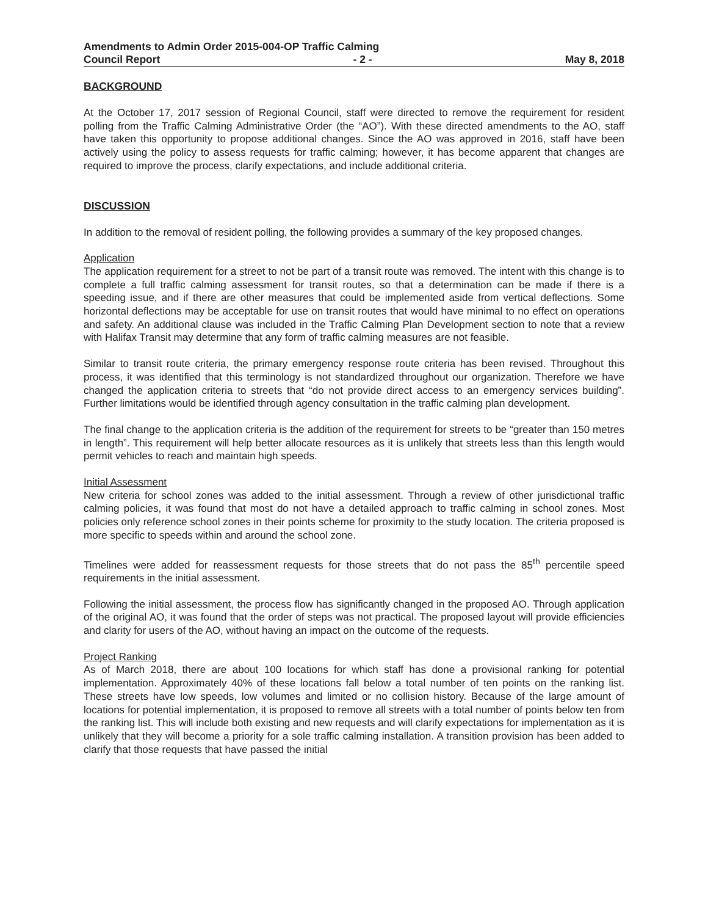Amendments to Admin Order 2015-004-OP Traffic Calming
Council Report - 2 - May 8, 2018
BACKGROUND
At the October 17, 2017 session of Regional Council, staff were directed to remove the requirement for resident polling from the Traffic Calming Administrative Order (the “AO”). With these directed amendments to the AO, staff have taken this opportunity to propose additional changes. Since the AO was approved in 2016, staff have been actively using the policy to assess requests for traffic calming; however, it has become apparent that changes are required to improve the process, clarify expectations, and include additional criteria.
DISCUSSION
In addition to the removal of resident polling, the following provides a summary of the key proposed changes.
Application
The application requirement for a street to not be part of a transit route was removed. The intent with this change is to complete a full traffic calming assessment for transit routes, so that a determination can be made if there is a speeding issue, and if there are other measures that could be implemented aside from vertical deflections. Some horizontal deflections may be acceptable for use on transit routes that would have minimal to no effect on operations and safety. An additional clause was included in the Traffic Calming Plan Development section to note that a review with Halifax Transit may determine that any form of traffic calming measures are not feasible.
Similar to transit route criteria, the primary emergency response route criteria has been revised. Throughout this process, it was identified that this terminology is not standardized throughout our organization. Therefore we have changed the application criteria to streets that “do not provide direct access to an emergency services building”. Further limitations would be identified through agency consultation in the traffic calming plan development.
The final change to the application criteria is the addition of the requirement for streets to be “greater than 150 metres in length”. This requirement will help better allocate resources as it is unlikely that streets less than this length would permit vehicles to reach and maintain high speeds.
Initial Assessment
New criteria for school zones was added to the initial assessment. Through a review of other jurisdictional traffic calming policies, it was found that most do not have a detailed approach to traffic calming in school zones. Most policies only reference school zones in their points scheme for proximity to the study location. The criteria proposed is more specific to speeds within and around the school zone.
Timelines were added for reassessment requests for those streets that do not pass the 85<sup>th</sup> percentile speed requirements in the initial assessment.
Following the initial assessment, the process flow has significantly changed in the proposed AO. Through application of the original AO, it was found that the order of steps was not practical. The proposed layout will provide efficiencies and clarity for users of the AO, without having an impact on the outcome of the requests.
Project Ranking
As of March 2018, there are about 100 locations for which staff has done a provisional ranking for potential implementation. Approximately 40% of these locations fall below a total number of ten points on the ranking list. These streets have low speeds, low volumes and limited or no collision history. Because of the large amount of locations for potential implementation, it is proposed to remove all streets with a total number of points below ten from the ranking list. This will include both existing and new requests and will clarify expectations for implementation as it is unlikely that they will become a priority for a sole traffic calming installation. A transition provision has been added to clarify that those requests that have passed the initial